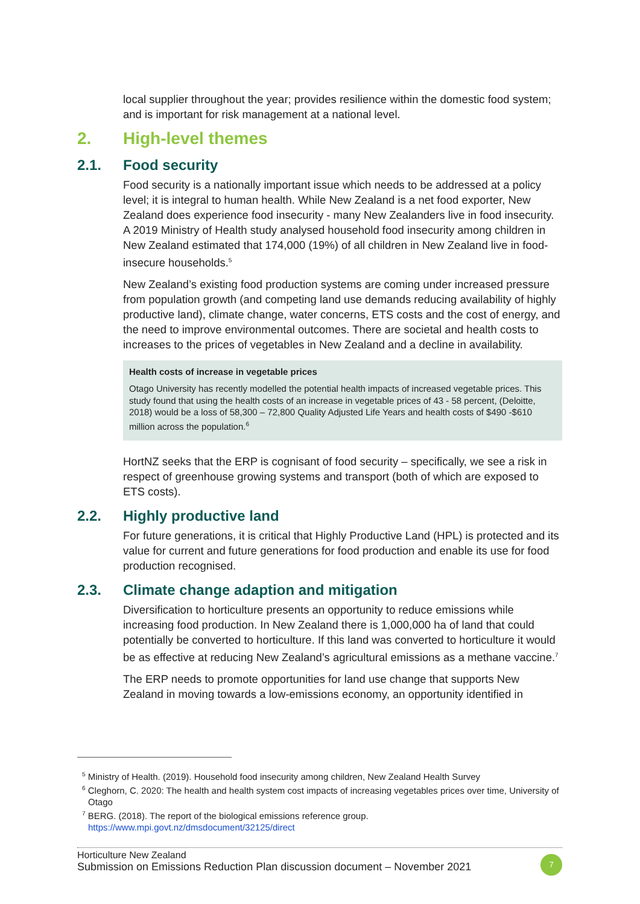local supplier throughout the year; provides resilience within the domestic food system; and is important for risk management at a national level.
2. High-level themes
2.1. Food security
Food security is a nationally important issue which needs to be addressed at a policy level; it is integral to human health. While New Zealand is a net food exporter, New Zealand does experience food insecurity - many New Zealanders live in food insecurity. A 2019 Ministry of Health study analysed household food insecurity among children in New Zealand estimated that 174,000 (19%) of all children in New Zealand live in food-insecure households.<sup>5</sup>
New Zealand’s existing food production systems are coming under increased pressure from population growth (and competing land use demands reducing availability of highly productive land), climate change, water concerns, ETS costs and the cost of energy, and the need to improve environmental outcomes. There are societal and health costs to increases to the prices of vegetables in New Zealand and a decline in availability.
Health costs of increase in vegetable prices
Otago University has recently modelled the potential health impacts of increased vegetable prices. This study found that using the health costs of an increase in vegetable prices of 43 - 58 percent, (Deloitte, 2018) would be a loss of 58,300 – 72,800 Quality Adjusted Life Years and health costs of $490 -$610 million across the population.<sup>6</sup>
HortNZ seeks that the ERP is cognisant of food security – specifically, we see a risk in respect of greenhouse growing systems and transport (both of which are exposed to ETS costs).
2.2. Highly productive land
For future generations, it is critical that Highly Productive Land (HPL) is protected and its value for current and future generations for food production and enable its use for food production recognised.
2.3. Climate change adaption and mitigation
Diversification to horticulture presents an opportunity to reduce emissions while increasing food production. In New Zealand there is 1,000,000 ha of land that could potentially be converted to horticulture. If this land was converted to horticulture it would be as effective at reducing New Zealand’s agricultural emissions as a methane vaccine.<sup>7</sup>
The ERP needs to promote opportunities for land use change that supports New Zealand in moving towards a low-emissions economy, an opportunity identified in
<sup>5</sup> Ministry of Health. (2019). Household food insecurity among children, New Zealand Health Survey
<sup>6</sup> Cleghorn, C. 2020: The health and health system cost impacts of increasing vegetables prices over time, University of Otago
<sup>7</sup> BERG. (2018). The report of the biological emissions reference group.
https://www.mpi.govt.nz/dmsdocument/32125/direct
Horticulture New Zealand
Submission on Emissions Reduction Plan discussion document – November 2021
7